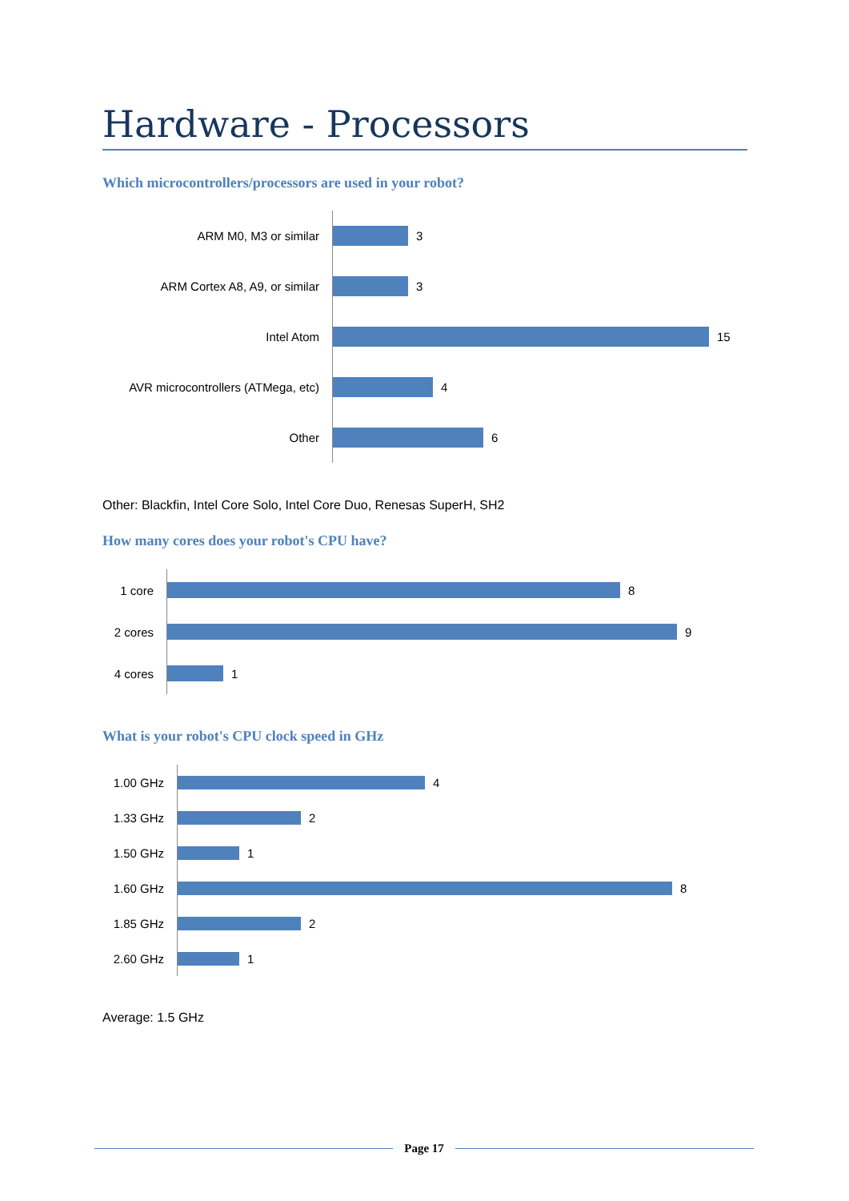Hardware - Processors
Which microcontrollers/processors are used in your robot?
ARM M0, M3 or similar
3
ARM Cortex A8, A9, or similar
3
Intel Atom
15
AVR microcontrollers (ATMega, etc)
4
Other
6
Other: Blackfin, Intel Core Solo, Intel Core Duo, Renesas SuperH, SH2
How many cores does your robot's CPU have?
1 core
8
2 cores
9
4 cores
1
What is your robot's CPU clock speed in GHz
1.00 GHz
4
1.33 GHz
2
1.50 GHz
1
1.60 GHz
8
1.85 GHz
2
2.60 GHz
1
Average: 1.5 GHz
Page 17